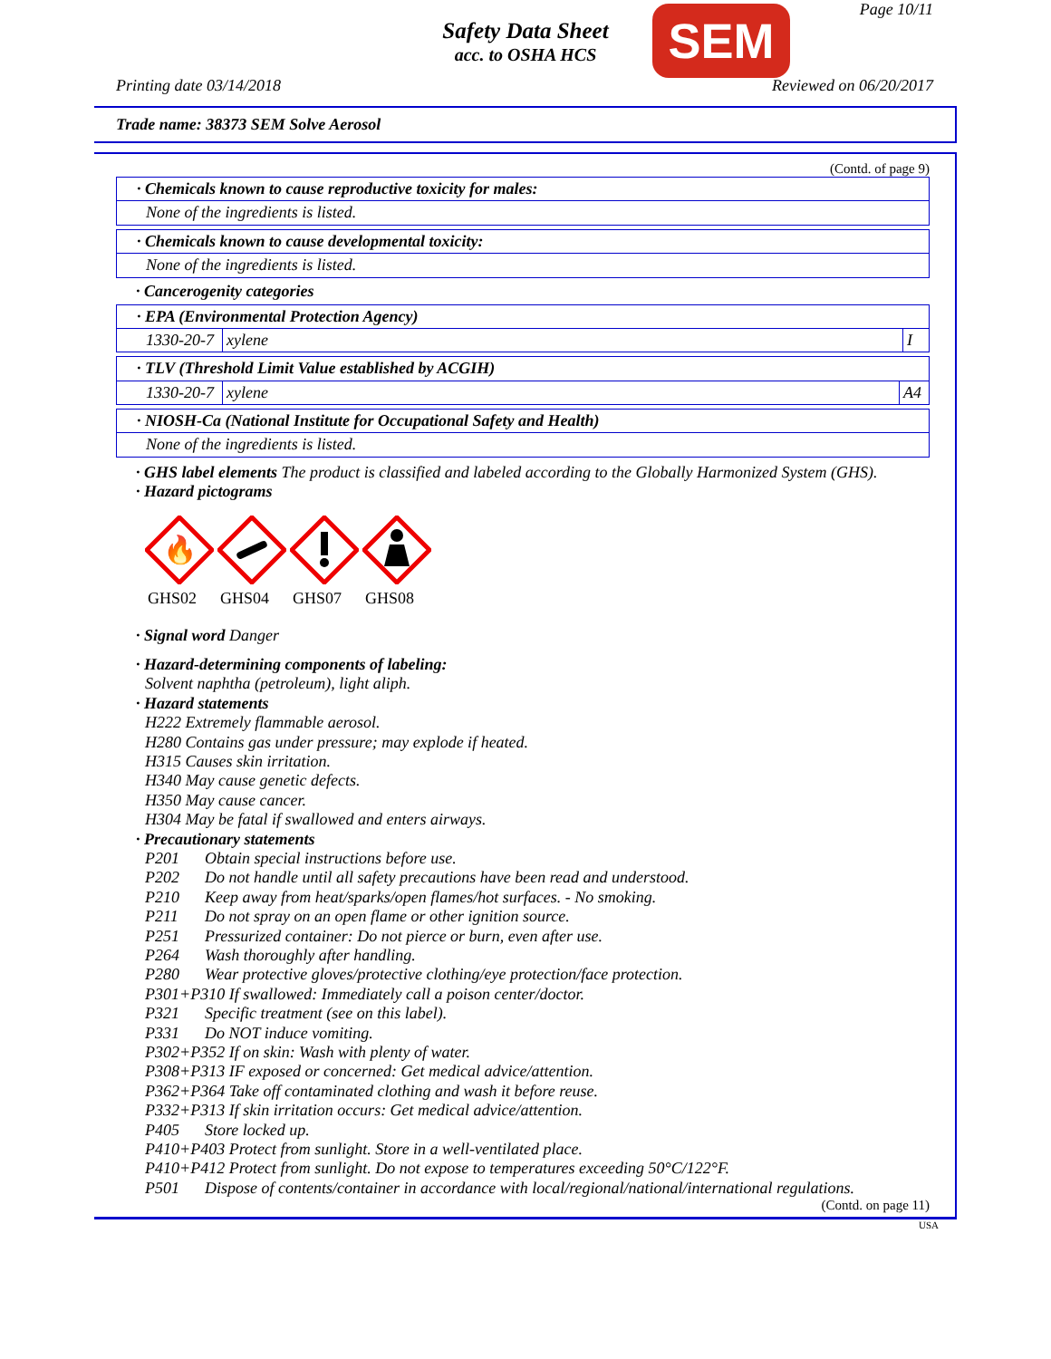Safety Data Sheet
acc. to OSHA HCS
SEM Page 10/11
Printing date 03/14/2018 Reviewed on 06/20/2017
Trade name: 38373 SEM Solve Aerosol
(Contd. of page 9)
· Chemicals known to cause reproductive toxicity for males:
None of the ingredients is listed.
· Chemicals known to cause developmental toxicity:
None of the ingredients is listed.
· Cancerogenity categories
· EPA (Environmental Protection Agency)
| 1330-20-7 | xylene | I |
· TLV (Threshold Limit Value established by ACGIH)
| 1330-20-7 | xylene | A4 |
· NIOSH-Ca (National Institute for Occupational Safety and Health)
None of the ingredients is listed.
· GHS label elements The product is classified and labeled according to the Globally Harmonized System (GHS).
· Hazard pictograms
🔥
GHS02
GHS04 GHS07 GHS08
· Signal word Danger
· Hazard-determining components of labeling:
Solvent naphtha (petroleum), light aliph.
· Hazard statements
H222 Extremely flammable aerosol.
H280 Contains gas under pressure; may explode if heated.
H315 Causes skin irritation.
H340 May cause genetic defects.
H350 May cause cancer.
H304 May be fatal if swallowed and enters airways.
· Precautionary statements
| P201 | Obtain special instructions before use. |
| P202 | Do not handle until all safety precautions have been read and understood. |
| P210 | Keep away from heat/sparks/open flames/hot surfaces. - No smoking. |
| P211 | Do not spray on an open flame or other ignition source. |
| P251 | Pressurized container: Do not pierce or burn, even after use. |
| P264 | Wash thoroughly after handling. |
| P280 | Wear protective gloves/protective clothing/eye protection/face protection. |
| P301+P310 If swallowed: Immediately call a poison center/doctor. | |
| P321 | Specific treatment (see on this label). |
| P331 | Do NOT induce vomiting. |
| P302+P352 If on skin: Wash with plenty of water. | |
| P308+P313 IF exposed or concerned: Get medical advice/attention. | |
| P362+P364 Take off contaminated clothing and wash it before reuse. | |
| P332+P313 If skin irritation occurs: Get medical advice/attention. | |
| P405 | Store locked up. |
| P410+P403 Protect from sunlight. Store in a well-ventilated place. | |
| P410+P412 Protect from sunlight. Do not expose to temperatures exceeding 50°C/122°F. | |
| P501 | Dispose of contents/container in accordance with local/regional/national/international regulations. |
(Contd. on page 11)
USA